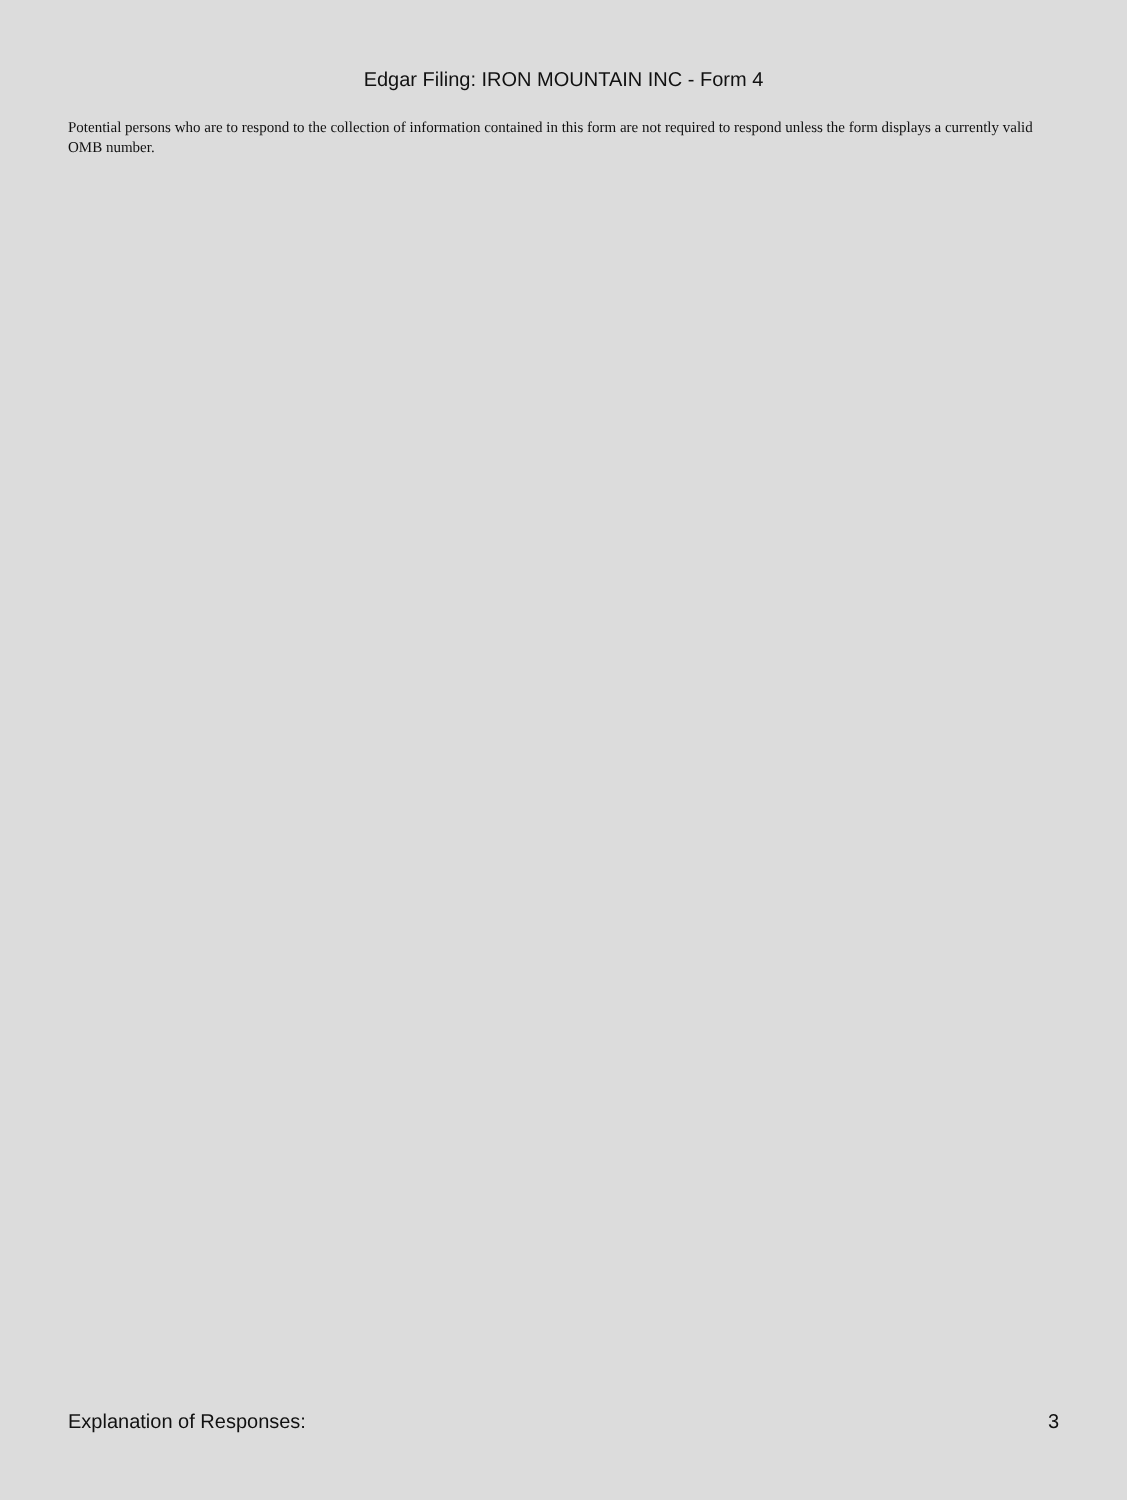Edgar Filing: IRON MOUNTAIN INC - Form 4
Potential persons who are to respond to the collection of information contained in this form are not required to respond unless the form displays a currently valid OMB number.
Explanation of Responses: 3